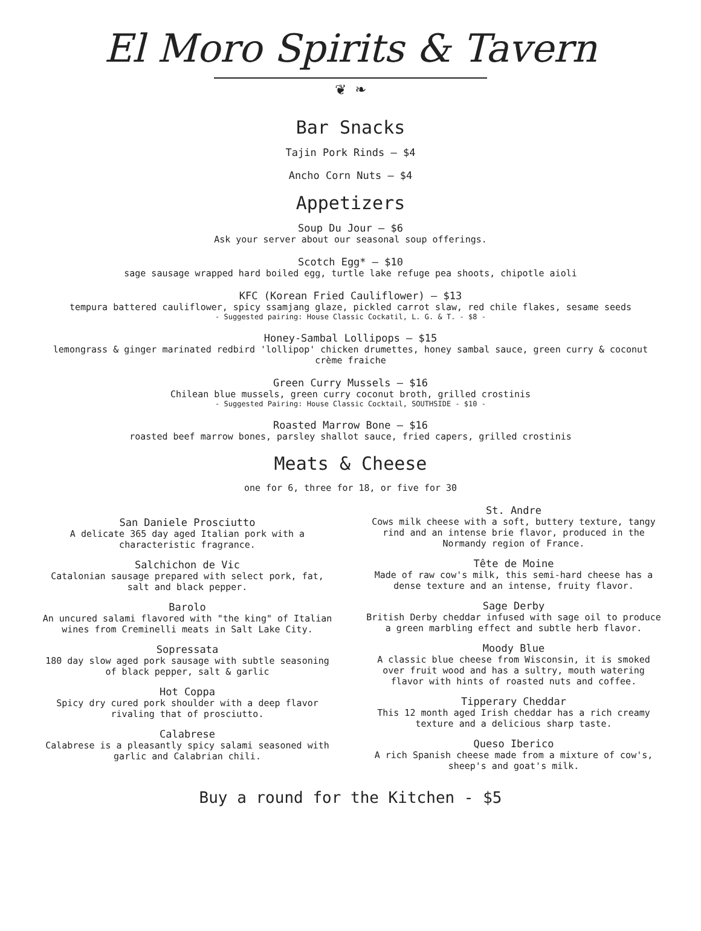El Moro Spirits & Tavern
❦ ❧
Bar Snacks
Tajin Pork Rinds — $4
Ancho Corn Nuts — $4
Appetizers
Soup Du Jour — $6
Ask your server about our seasonal soup offerings.
Scotch Egg* — $10
sage sausage wrapped hard boiled egg, turtle lake refuge pea shoots, chipotle aioli
KFC (Korean Fried Cauliflower) — $13
tempura battered cauliflower, spicy ssamjang glaze, pickled carrot slaw, red chile flakes, sesame seeds
- Suggested pairing: House Classic Cockatil, L. G. & T. - $8 -
Honey-Sambal Lollipops — $15
lemongrass & ginger marinated redbird 'lollipop' chicken drumettes, honey sambal sauce, green curry & coconut
crème fraiche
Green Curry Mussels — $16
Chilean blue mussels, green curry coconut broth, grilled crostinis
- Suggested Pairing: House Classic Cocktail, SOUTHSIDE - $10 -
Roasted Marrow Bone — $16
roasted beef marrow bones, parsley shallot sauce, fried capers, grilled crostinis
Meats & Cheese
one for 6, three for 18, or five for 30
San Daniele Prosciutto
A delicate 365 day aged Italian pork with a
characteristic fragrance.
Salchichon de Vic
Catalonian sausage prepared with select pork, fat,
salt and black pepper.
Barolo
An uncured salami flavored with "the king" of Italian wines from Creminelli meats in Salt Lake City.
Sopressata
180 day slow aged pork sausage with subtle seasoning of black pepper, salt & garlic
Hot Coppa
Spicy dry cured pork shoulder with a deep flavor rivaling that of prosciutto.
Calabrese
Calabrese is a pleasantly spicy salami seasoned with garlic and Calabrian chili.
St. Andre
Cows milk cheese with a soft, buttery texture, tangy rind and an intense brie flavor, produced in the Normandy region of France.
Tête de Moine
Made of raw cow's milk, this semi-hard cheese has a dense texture and an intense, fruity flavor.
Sage Derby
British Derby cheddar infused with sage oil to produce a green marbling effect and subtle herb flavor.
Moody Blue
A classic blue cheese from Wisconsin, it is smoked over fruit wood and has a sultry, mouth watering flavor with hints of roasted nuts and coffee.
Tipperary Cheddar
This 12 month aged Irish cheddar has a rich creamy texture and a delicious sharp taste.
Queso Iberico
A rich Spanish cheese made from a mixture of cow's, sheep's and goat's milk.
Buy a round for the Kitchen - $5